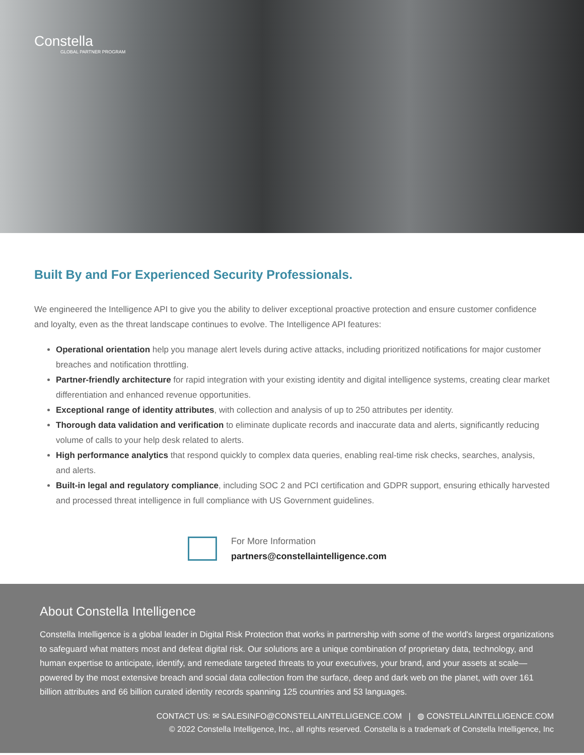Constella
GLOBAL PARTNER PROGRAM
Built By and For Experienced Security Professionals.
We engineered the Intelligence API to give you the ability to deliver exceptional proactive protection and ensure customer confidence and loyalty, even as the threat landscape continues to evolve. The Intelligence API features:
Operational orientation help you manage alert levels during active attacks, including prioritized notifications for major customer breaches and notification throttling.
Partner-friendly architecture for rapid integration with your existing identity and digital intelligence systems, creating clear market differentiation and enhanced revenue opportunities.
Exceptional range of identity attributes, with collection and analysis of up to 250 attributes per identity.
Thorough data validation and verification to eliminate duplicate records and inaccurate data and alerts, significantly reducing volume of calls to your help desk related to alerts.
High performance analytics that respond quickly to complex data queries, enabling real-time risk checks, searches, analysis, and alerts.
Built-in legal and regulatory compliance, including SOC 2 and PCI certification and GDPR support, ensuring ethically harvested and processed threat intelligence in full compliance with US Government guidelines.
For More Information
partners@constellaintelligence.com
About Constella Intelligence
Constella Intelligence is a global leader in Digital Risk Protection that works in partnership with some of the world's largest organizations to safeguard what matters most and defeat digital risk. Our solutions are a unique combination of proprietary data, technology, and human expertise to anticipate, identify, and remediate targeted threats to your executives, your brand, and your assets at scale—powered by the most extensive breach and social data collection from the surface, deep and dark web on the planet, with over 161 billion attributes and 66 billion curated identity records spanning 125 countries and 53 languages.
CONTACT US: ✉ SALESINFO@CONSTELLAINTELLIGENCE.COM | ◍ CONSTELLAINTELLIGENCE.COM
© 2022 Constella Intelligence, Inc., all rights reserved. Constella is a trademark of Constella Intelligence, Inc